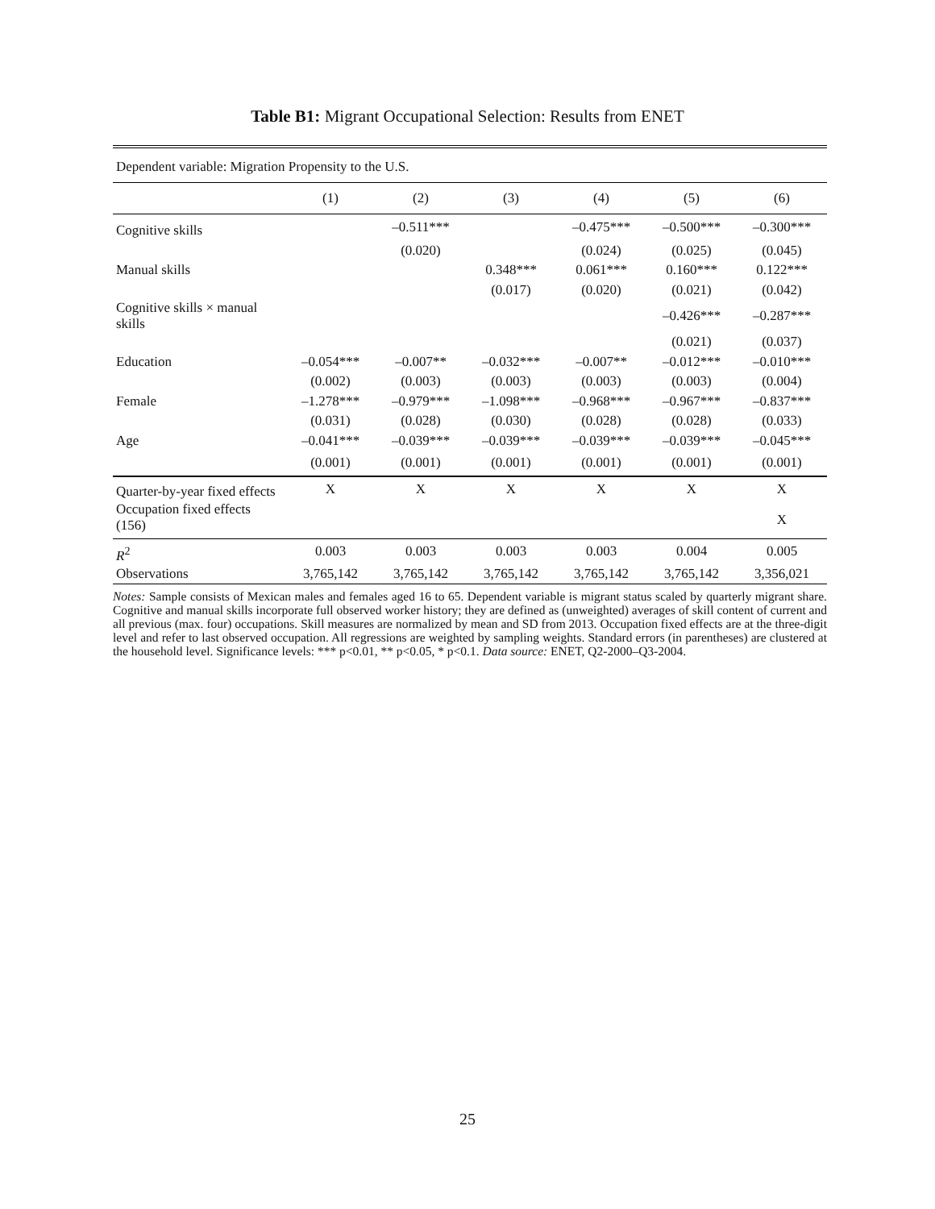Table B1: Migrant Occupational Selection: Results from ENET
| Dependent variable: Migration Propensity to the U.S. | | | | | | |
| | (1) | (2) | (3) | (4) | (5) | (6) |
| Cognitive skills | | –0.511*** | | –0.475*** | –0.500*** | –0.300*** |
| | | (0.020) | | (0.024) | (0.025) | (0.045) |
| Manual skills | | | 0.348*** | 0.061*** | 0.160*** | 0.122*** |
| | | | (0.017) | (0.020) | (0.021) | (0.042) |
| Cognitive skills × manual skills | | | | | –0.426*** | –0.287*** |
| | | | | | (0.021) | (0.037) |
| Education | –0.054*** | –0.007** | –0.032*** | –0.007** | –0.012*** | –0.010*** |
| | (0.002) | (0.003) | (0.003) | (0.003) | (0.003) | (0.004) |
| Female | –1.278*** | –0.979*** | –1.098*** | –0.968*** | –0.967*** | –0.837*** |
| | (0.031) | (0.028) | (0.030) | (0.028) | (0.028) | (0.033) |
| Age | –0.041*** | –0.039*** | –0.039*** | –0.039*** | –0.039*** | –0.045*** |
| | (0.001) | (0.001) | (0.001) | (0.001) | (0.001) | (0.001) |
| Quarter-by-year fixed effects | X | X | X | X | X | X |
| Occupation fixed effects (156) | | | | | | X |
| R<sup>2</sup> | 0.003 | 0.003 | 0.003 | 0.003 | 0.004 | 0.005 |
| Observations | 3,765,142 | 3,765,142 | 3,765,142 | 3,765,142 | 3,765,142 | 3,356,021 |
Notes: Sample consists of Mexican males and females aged 16 to 65. Dependent variable is migrant status scaled by quarterly migrant share. Cognitive and manual skills incorporate full observed worker history; they are defined as (unweighted) averages of skill content of current and all previous (max. four) occupations. Skill measures are normalized by mean and SD from 2013. Occupation fixed effects are at the three-digit level and refer to last observed occupation. All regressions are weighted by sampling weights. Standard errors (in parentheses) are clustered at the household level. Significance levels: *** p<0.01, ** p<0.05, * p<0.1. Data source: ENET, Q2-2000–Q3-2004.
25